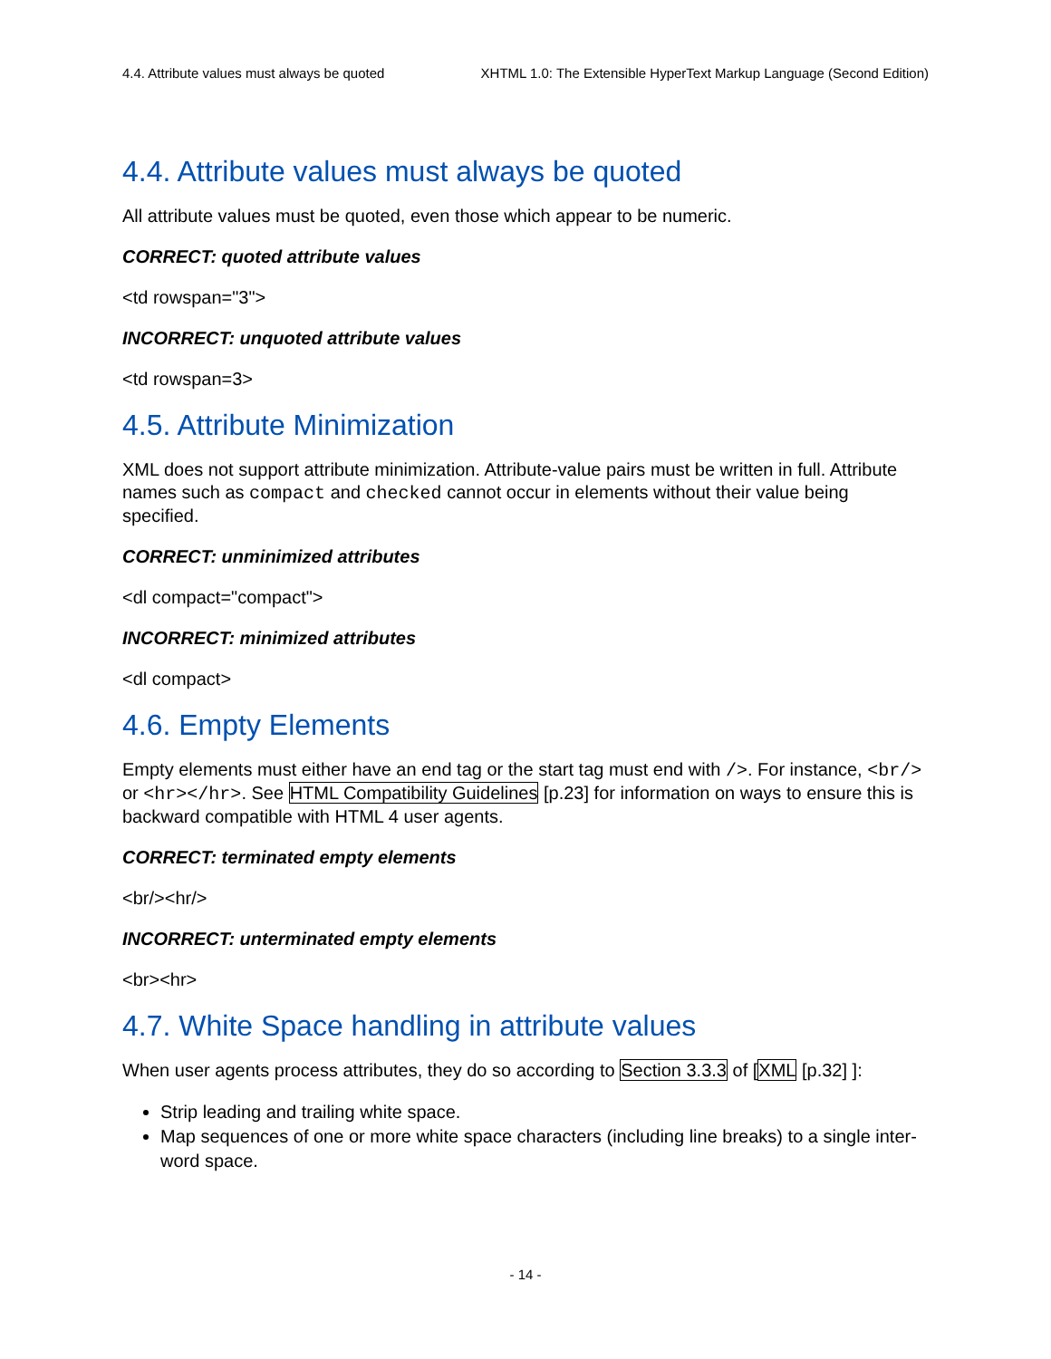4.4. Attribute values must always be quoted XHTML 1.0: The Extensible HyperText Markup Language (Second Edition)
4.4. Attribute values must always be quoted
All attribute values must be quoted, even those which appear to be numeric.
CORRECT: quoted attribute values
<td rowspan="3">
INCORRECT: unquoted attribute values
<td rowspan=3>
4.5. Attribute Minimization
XML does not support attribute minimization. Attribute-value pairs must be written in full. Attribute names such as compact and checked cannot occur in elements without their value being specified.
CORRECT: unminimized attributes
<dl compact="compact">
INCORRECT: minimized attributes
<dl compact>
4.6. Empty Elements
Empty elements must either have an end tag or the start tag must end with />. For instance, <br/> or <hr></hr>. See HTML Compatibility Guidelines [p.23] for information on ways to ensure this is backward compatible with HTML 4 user agents.
CORRECT: terminated empty elements
<br/><hr/>
INCORRECT: unterminated empty elements
<br><hr>
4.7. White Space handling in attribute values
When user agents process attributes, they do so according to Section 3.3.3 of [XML [p.32] ]:
Strip leading and trailing white space.
Map sequences of one or more white space characters (including line breaks) to a single inter-word space.
- 14 -